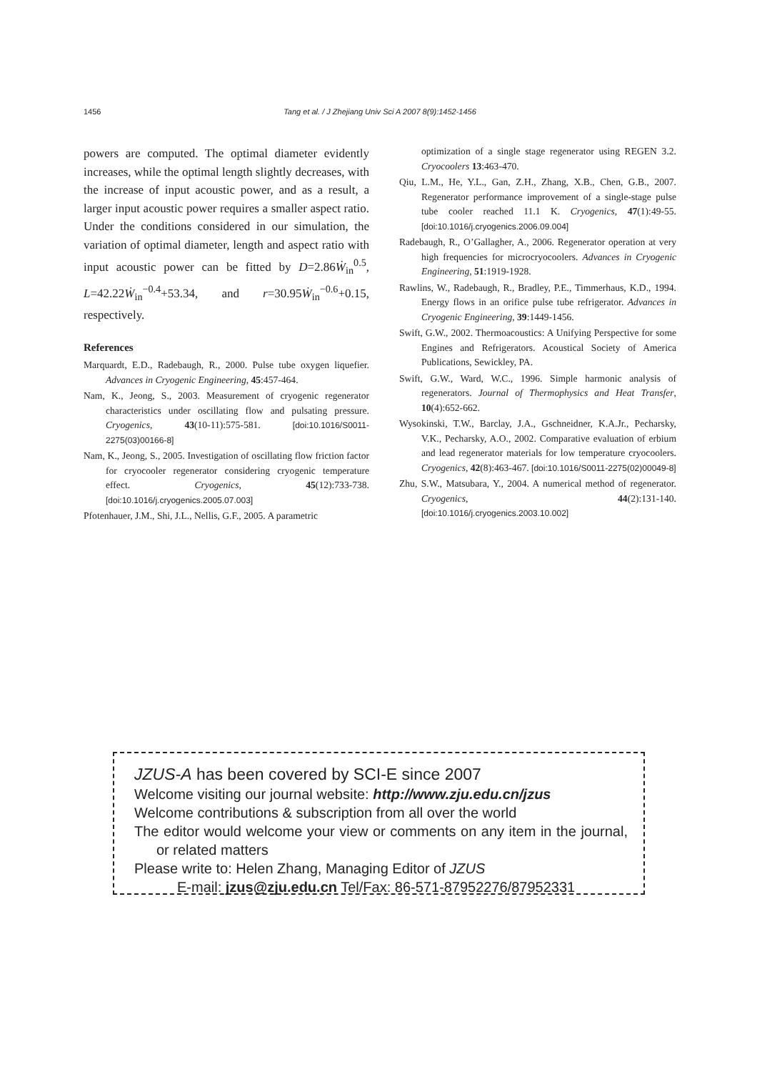1456 Tang et al. / J Zhejiang Univ Sci A 2007 8(9):1452-1456
powers are computed. The optimal diameter evidently increases, while the optimal length slightly decreases, with the increase of input acoustic power, and as a result, a larger input acoustic power requires a smaller aspect ratio. Under the conditions considered in our simulation, the variation of optimal diameter, length and aspect ratio with input acoustic power can be fitted by D=2.86Ẇ<sub>in</sub><sup>0.5</sup>, L=42.22Ẇ<sub>in</sub><sup>−0.4</sup>+53.34, and r=30.95Ẇ<sub>in</sub><sup>−0.6</sup>+0.15, respectively.
References
Marquardt, E.D., Radebaugh, R., 2000. Pulse tube oxygen liquefier. Advances in Cryogenic Engineering, 45:457-464.
Nam, K., Jeong, S., 2003. Measurement of cryogenic regenerator characteristics under oscillating flow and pulsating pressure. Cryogenics, 43(10-11):575-581. [doi:10.1016/S0011-2275(03)00166-8]
Nam, K., Jeong, S., 2005. Investigation of oscillating flow friction factor for cryocooler regenerator considering cryogenic temperature effect. Cryogenics, 45(12):733-738. [doi:10.1016/j.cryogenics.2005.07.003]
Pfotenhauer, J.M., Shi, J.L., Nellis, G.F., 2005. A parametric
optimization of a single stage regenerator using REGEN 3.2. Cryocoolers 13:463-470.
Qiu, L.M., He, Y.L., Gan, Z.H., Zhang, X.B., Chen, G.B., 2007. Regenerator performance improvement of a single-stage pulse tube cooler reached 11.1 K. Cryogenics, 47(1):49-55. [doi:10.1016/j.cryogenics.2006.09.004]
Radebaugh, R., O’Gallagher, A., 2006. Regenerator operation at very high frequencies for microcryocoolers. Advances in Cryogenic Engineering, 51:1919-1928.
Rawlins, W., Radebaugh, R., Bradley, P.E., Timmerhaus, K.D., 1994. Energy flows in an orifice pulse tube refrigerator. Advances in Cryogenic Engineering, 39:1449-1456.
Swift, G.W., 2002. Thermoacoustics: A Unifying Perspective for some Engines and Refrigerators. Acoustical Society of America Publications, Sewickley, PA.
Swift, G.W., Ward, W.C., 1996. Simple harmonic analysis of regenerators. Journal of Thermophysics and Heat Transfer, 10(4):652-662.
Wysokinski, T.W., Barclay, J.A., Gschneidner, K.A.Jr., Pecharsky, V.K., Pecharsky, A.O., 2002. Comparative evaluation of erbium and lead regenerator materials for low temperature cryocoolers. Cryogenics, 42(8):463-467. [doi:10.1016/S0011-2275(02)00049-8]
Zhu, S.W., Matsubara, Y., 2004. A numerical method of regenerator. Cryogenics, 44(2):131-140. [doi:10.1016/j.cryogenics.2003.10.002]
JZUS-A has been covered by SCI-E since 2007
Welcome visiting our journal website: http://www.zju.edu.cn/jzus
Welcome contributions & subscription from all over the world
The editor would welcome your view or comments on any item in the journal, or related matters
Please write to: Helen Zhang, Managing Editor of JZUS
E-mail: jzus@zju.edu.cn Tel/Fax: 86-571-87952276/87952331